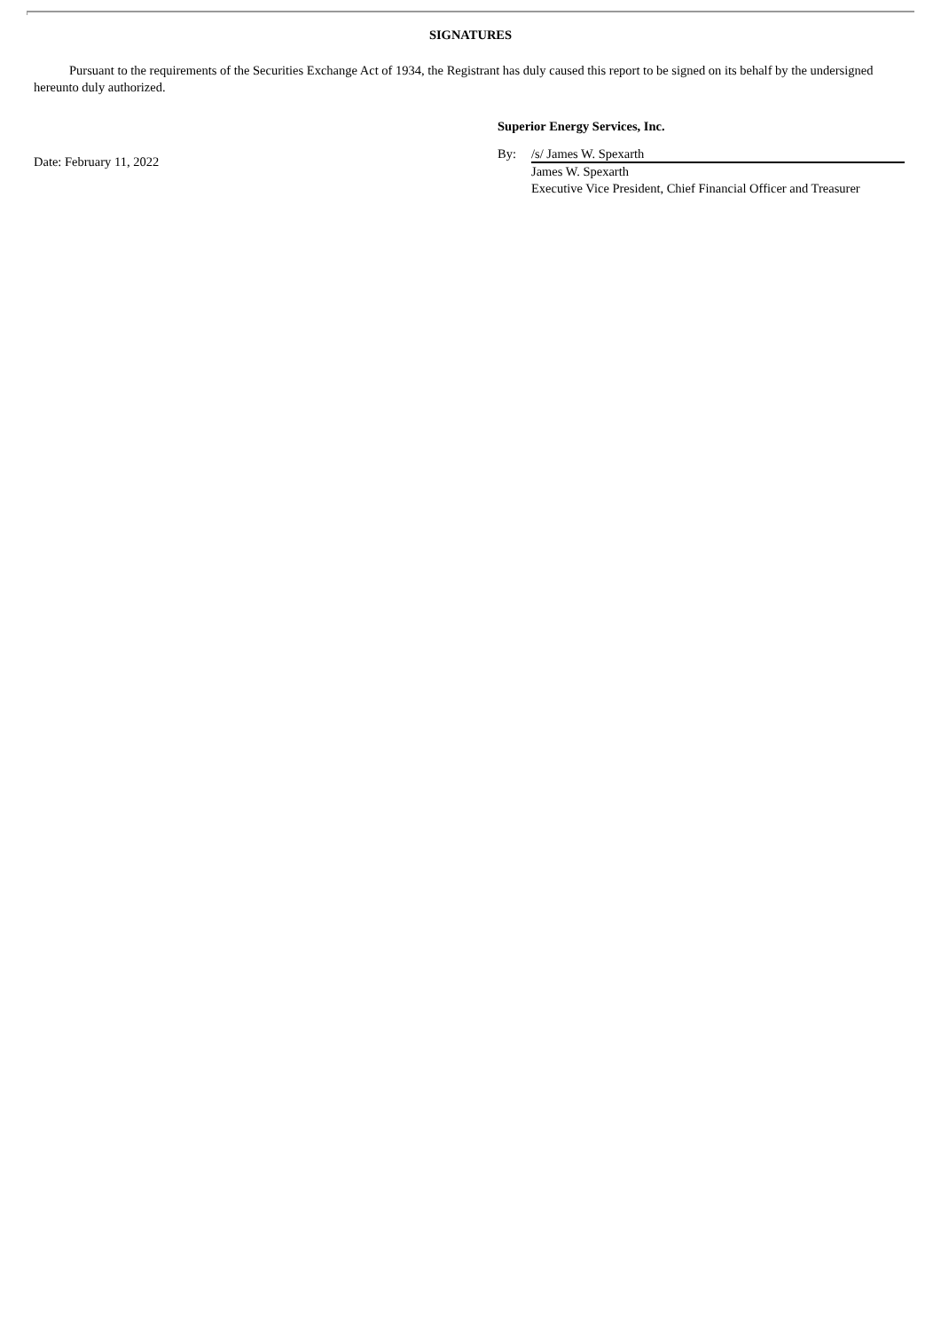SIGNATURES
Pursuant to the requirements of the Securities Exchange Act of 1934, the Registrant has duly caused this report to be signed on its behalf by the undersigned hereunto duly authorized.
Date: February 11, 2022
Superior Energy Services, Inc.
By: /s/ James W. Spexarth
James W. Spexarth
Executive Vice President, Chief Financial Officer and Treasurer